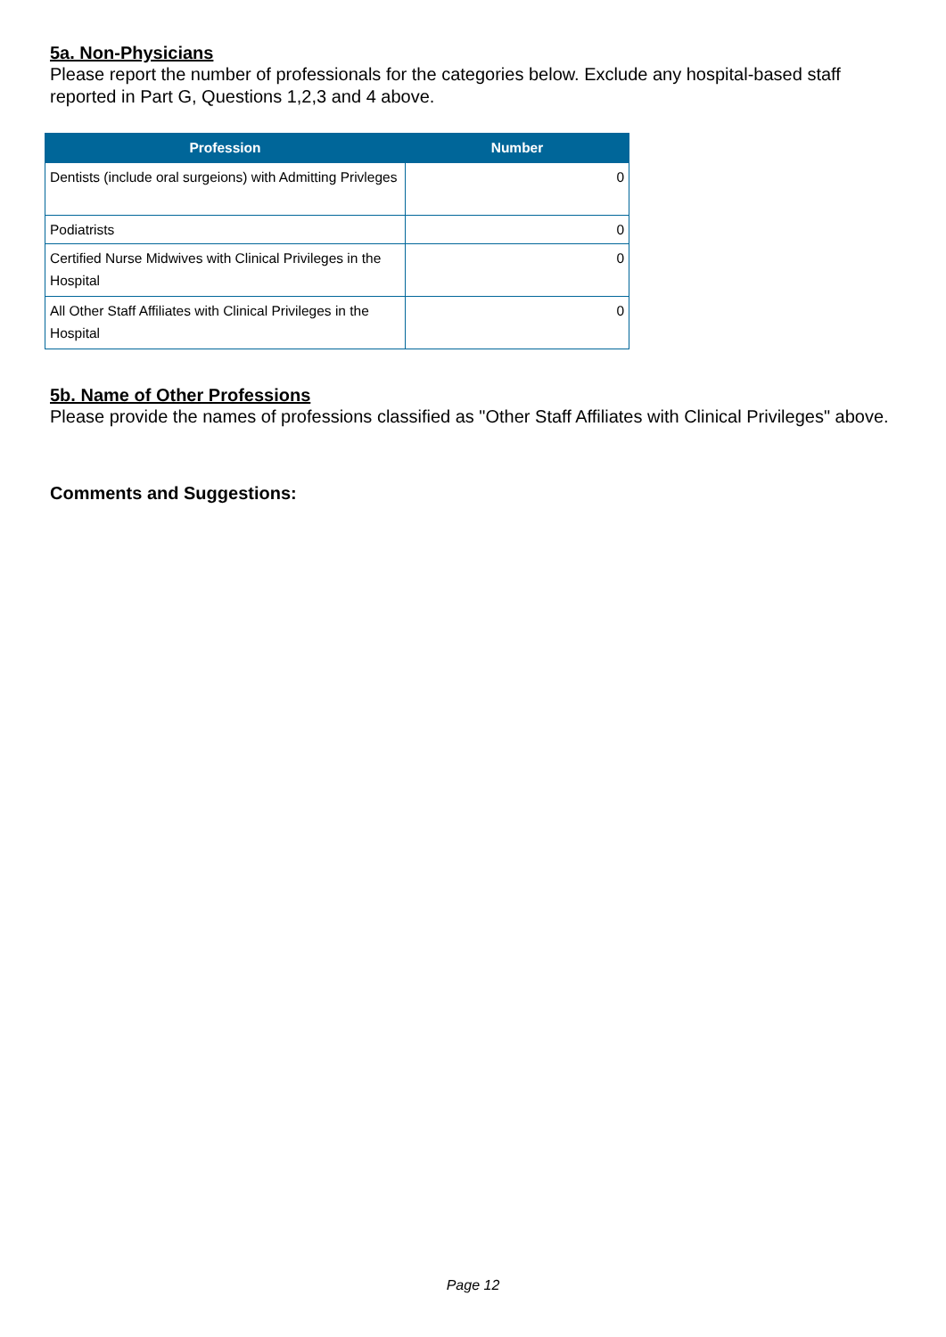5a. Non-Physicians
Please report the number of professionals for the categories below. Exclude any hospital-based staff reported in Part G, Questions 1,2,3 and 4 above.
| Profession | Number |
| --- | --- |
| Dentists (include oral surgeions) with Admitting Privleges | 0 |
| Podiatrists | 0 |
| Certified Nurse Midwives with Clinical Privileges in the Hospital | 0 |
| All Other Staff Affiliates with Clinical Privileges in the Hospital | 0 |
5b. Name of Other Professions
Please provide the names of professions classified as "Other Staff Affiliates with Clinical Privileges" above.
Comments and Suggestions:
Page 12